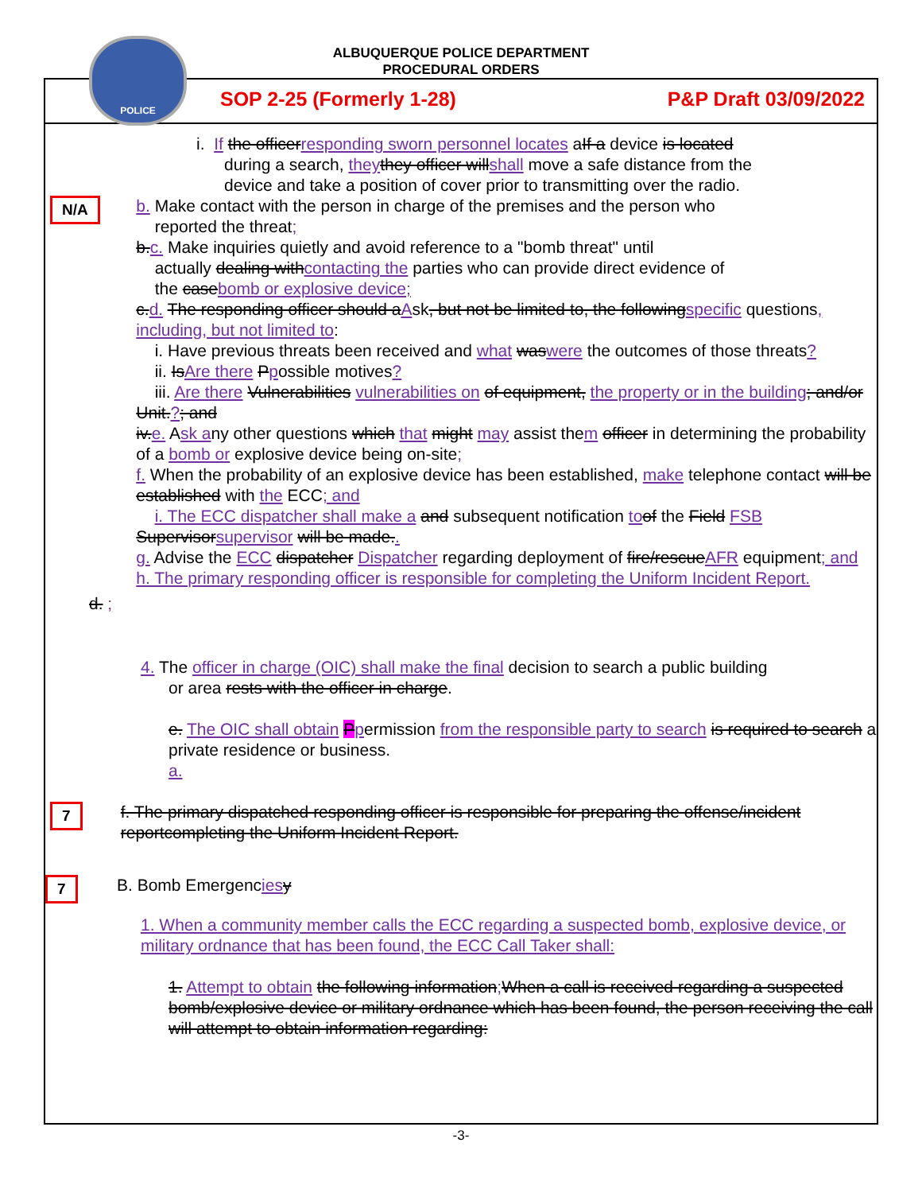ALBUQUERQUE POLICE DEPARTMENT
PROCEDURAL ORDERS
POLICE
SOP 2-25 (Formerly 1-28) P&P Draft 03/09/2022
i. If the officer responding sworn personnel locates aIf a device is located
during a search, they they officer will shall move a safe distance from the
device and take a position of cover prior to transmitting over the radio.
N/A
b. Make contact with the person in charge of the premises and the person who
reported the threat;
b. c. Make inquiries quietly and avoid reference to a "bomb threat" until
actually dealing with contacting the parties who can provide direct evidence of
the case bomb or explosive device;
c. d. The responding officer should a Ask, but not be limited to, the following specific questions, including, but not limited to:
i. Have previous threats been received and what was were the outcomes of those threats?
ii. Is Are there Ppossible motives?
iii. Are there Vulnerabilities vulnerabilities on of equipment, the property or in the building; and/or Unit.?; and
iv. e. Ask any other questions which that might may assist them officer in determining the probability of a bomb or explosive device being on-site;
f. When the probability of an explosive device has been established, make telephone contact will be established with the ECC; and
i. The ECC dispatcher shall make a and subsequent notification to of the Field FSB Supervisor supervisor will be made..
g. Advise the ECC dispatcher Dispatcher regarding deployment of fire/rescue AFR equipment; and
h. The primary responding officer is responsible for completing the Uniform Incident Report.
d. ;
4. The officer in charge (OIC) shall make the final decision to search a public building
or area rests with the officer in charge.
e. The OIC shall obtain Ppermission from the responsible party to search is required to search a private residence or business.
a.
7
f. The primary dispatched responding officer is responsible for preparing the offense/incident reportcompleting the Uniform Incident Report.
7
B. Bomb Emergencies y
1. When a community member calls the ECC regarding a suspected bomb, explosive device, or military ordnance that has been found, the ECC Call Taker shall:
1. Attempt to obtain the following information; When a call is received regarding a suspected bomb/explosive device or military ordnance which has been found, the person receiving the call will attempt to obtain information regarding:
-3-